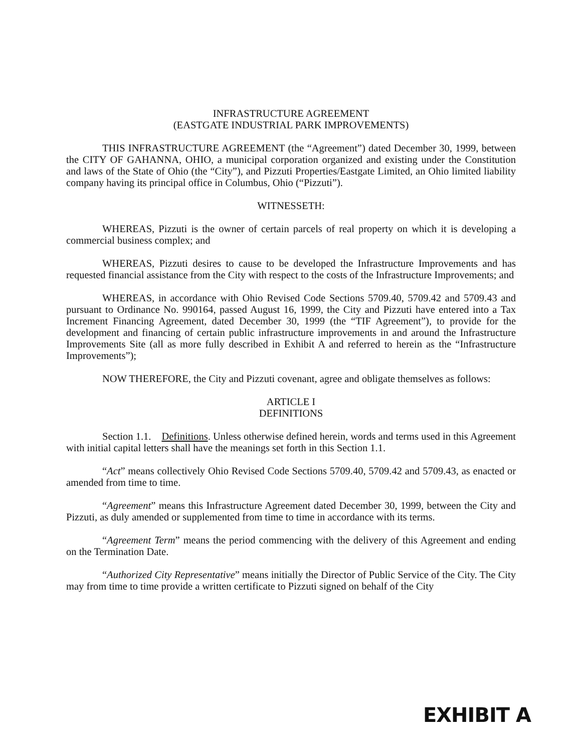INFRASTRUCTURE AGREEMENT
(EASTGATE INDUSTRIAL PARK IMPROVEMENTS)
THIS INFRASTRUCTURE AGREEMENT (the “Agreement”) dated December 30, 1999, between the CITY OF GAHANNA, OHIO, a municipal corporation organized and existing under the Constitution and laws of the State of Ohio (the “City”), and Pizzuti Properties/Eastgate Limited, an Ohio limited liability company having its principal office in Columbus, Ohio (“Pizzuti”).
WITNESSETH:
WHEREAS, Pizzuti is the owner of certain parcels of real property on which it is developing a commercial business complex; and
WHEREAS, Pizzuti desires to cause to be developed the Infrastructure Improvements and has requested financial assistance from the City with respect to the costs of the Infrastructure Improvements; and
WHEREAS, in accordance with Ohio Revised Code Sections 5709.40, 5709.42 and 5709.43 and pursuant to Ordinance No. 990164, passed August 16, 1999, the City and Pizzuti have entered into a Tax Increment Financing Agreement, dated December 30, 1999 (the “TIF Agreement”), to provide for the development and financing of certain public infrastructure improvements in and around the Infrastructure Improvements Site (all as more fully described in Exhibit A and referred to herein as the “Infrastructure Improvements”);
NOW THEREFORE, the City and Pizzuti covenant, agree and obligate themselves as follows:
ARTICLE I
DEFINITIONS
Section 1.1. Definitions. Unless otherwise defined herein, words and terms used in this Agreement with initial capital letters shall have the meanings set forth in this Section 1.1.
“Act” means collectively Ohio Revised Code Sections 5709.40, 5709.42 and 5709.43, as enacted or amended from time to time.
“Agreement” means this Infrastructure Agreement dated December 30, 1999, between the City and Pizzuti, as duly amended or supplemented from time to time in accordance with its terms.
“Agreement Term” means the period commencing with the delivery of this Agreement and ending on the Termination Date.
“Authorized City Representative” means initially the Director of Public Service of the City. The City may from time to time provide a written certificate to Pizzuti signed on behalf of the City
EXHIBIT A